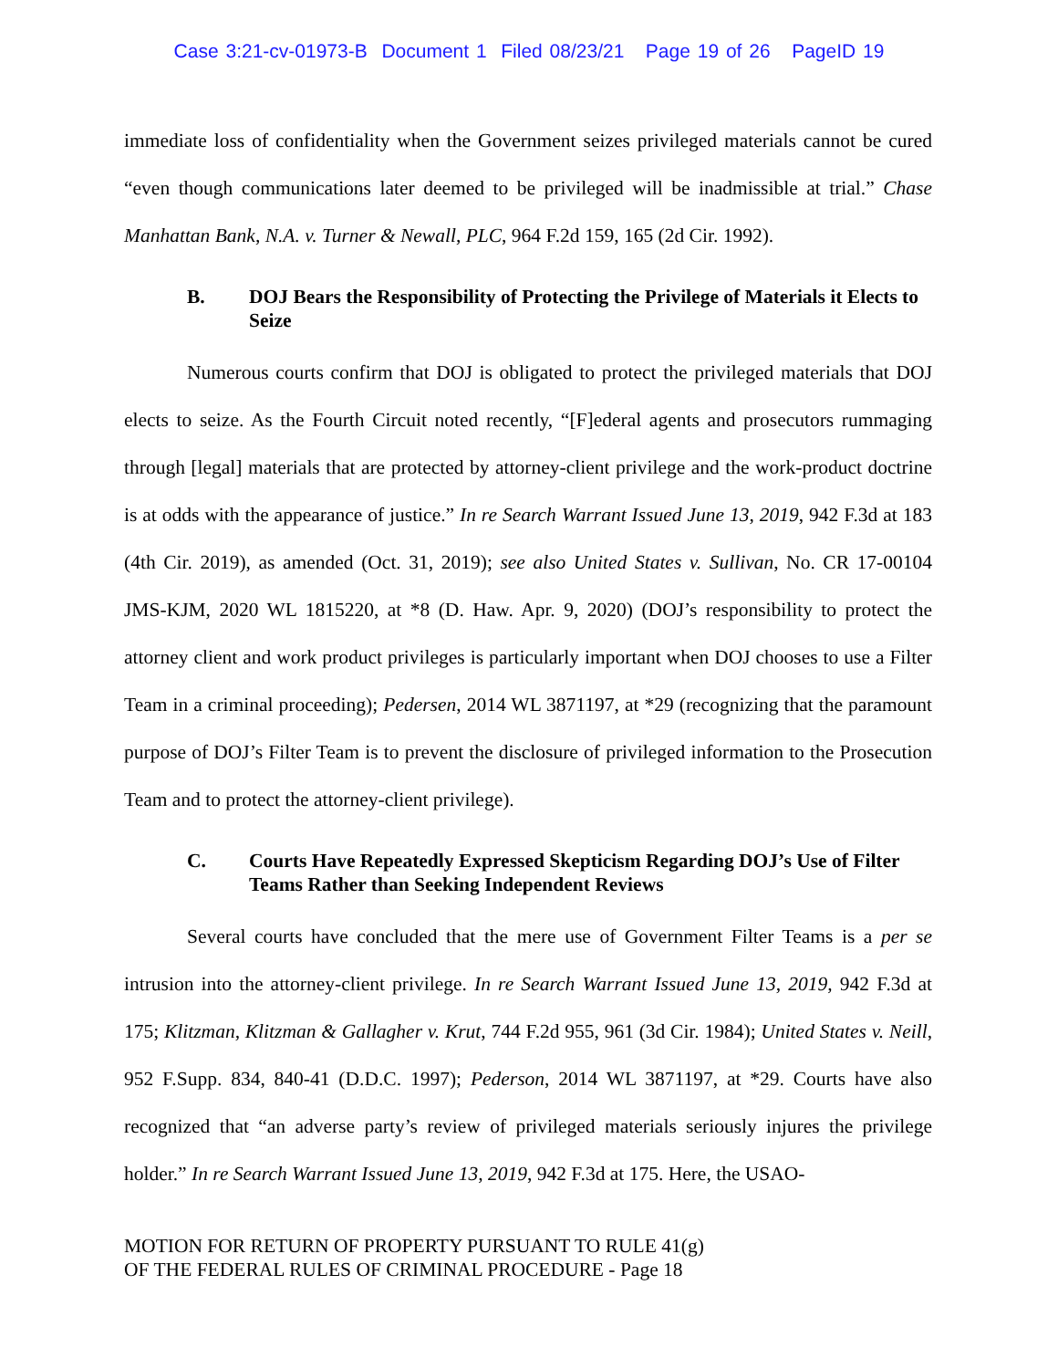Case 3:21-cv-01973-B Document 1 Filed 08/23/21 Page 19 of 26 PageID 19
immediate loss of confidentiality when the Government seizes privileged materials cannot be cured “even though communications later deemed to be privileged will be inadmissible at trial.” Chase Manhattan Bank, N.A. v. Turner & Newall, PLC, 964 F.2d 159, 165 (2d Cir. 1992).
B. DOJ Bears the Responsibility of Protecting the Privilege of Materials it Elects to Seize
Numerous courts confirm that DOJ is obligated to protect the privileged materials that DOJ elects to seize. As the Fourth Circuit noted recently, “[F]ederal agents and prosecutors rummaging through [legal] materials that are protected by attorney-client privilege and the work-product doctrine is at odds with the appearance of justice.” In re Search Warrant Issued June 13, 2019, 942 F.3d at 183 (4th Cir. 2019), as amended (Oct. 31, 2019); see also United States v. Sullivan, No. CR 17-00104 JMS-KJM, 2020 WL 1815220, at *8 (D. Haw. Apr. 9, 2020) (DOJ’s responsibility to protect the attorney client and work product privileges is particularly important when DOJ chooses to use a Filter Team in a criminal proceeding); Pedersen, 2014 WL 3871197, at *29 (recognizing that the paramount purpose of DOJ’s Filter Team is to prevent the disclosure of privileged information to the Prosecution Team and to protect the attorney-client privilege).
C. Courts Have Repeatedly Expressed Skepticism Regarding DOJ’s Use of Filter Teams Rather than Seeking Independent Reviews
Several courts have concluded that the mere use of Government Filter Teams is a per se intrusion into the attorney-client privilege. In re Search Warrant Issued June 13, 2019, 942 F.3d at 175; Klitzman, Klitzman & Gallagher v. Krut, 744 F.2d 955, 961 (3d Cir. 1984); United States v. Neill, 952 F.Supp. 834, 840-41 (D.D.C. 1997); Pederson, 2014 WL 3871197, at *29. Courts have also recognized that “an adverse party’s review of privileged materials seriously injures the privilege holder.” In re Search Warrant Issued June 13, 2019, 942 F.3d at 175. Here, the USAO-
MOTION FOR RETURN OF PROPERTY PURSUANT TO RULE 41(g)
OF THE FEDERAL RULES OF CRIMINAL PROCEDURE - Page 18